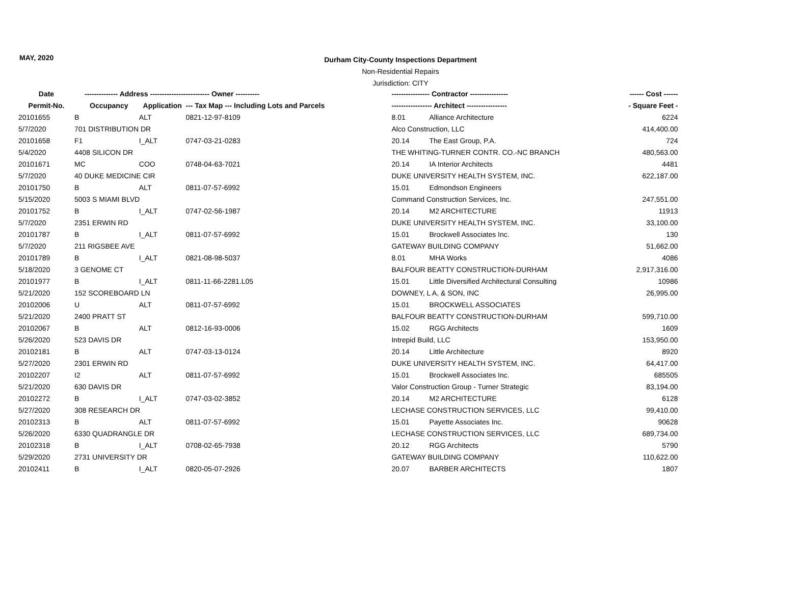MAY, 2020
Durham City-County Inspections Department
Non-Residential Repairs
Jurisdiction: CITY
| Date | -------------- Address --------------- | | ---------- Owner ---------- | ---------------- Contractor ---------------- | ------ Cost ------ |
| --- | --- | --- | --- | --- | --- |
| Permit-No. | Occupancy | Application | --- Tax Map --- Including Lots and Parcels | ----------------- Architect ----------------- | - Square Feet - |
| 20101655 | B | ALT | 0821-12-97-8109 | 8.01 Alliance Architecture | 6224 |
| 5/7/2020 | 701 DISTRIBUTION DR | | | Alco Construction, LLC | 414,400.00 |
| 20101658 | F1 | I_ALT | 0747-03-21-0283 | 20.14 The East Group, P.A. | 724 |
| 5/4/2020 | 4408 SILICON DR | | | THE WHITING-TURNER CONTR. CO.-NC BRANCH | 480,563.00 |
| 20101671 | MC | COO | 0748-04-63-7021 | 20.14 IA Interior Architects | 4481 |
| 5/7/2020 | 40 DUKE MEDICINE CIR | | | DUKE UNIVERSITY HEALTH SYSTEM, INC. | 622,187.00 |
| 20101750 | B | ALT | 0811-07-57-6992 | 15.01 Edmondson Engineers | |
| 5/15/2020 | 5003 S MIAMI BLVD | | | Command Construction Services, Inc. | 247,551.00 |
| 20101752 | B | I_ALT | 0747-02-56-1987 | 20.14 M2 ARCHITECTURE | 11913 |
| 5/7/2020 | 2351 ERWIN RD | | | DUKE UNIVERSITY HEALTH SYSTEM, INC. | 33,100.00 |
| 20101787 | B | I_ALT | 0811-07-57-6992 | 15.01 Brockwell Associates Inc. | 130 |
| 5/7/2020 | 211 RIGSBEE AVE | | | GATEWAY BUILDING COMPANY | 51,662.00 |
| 20101789 | B | I_ALT | 0821-08-98-5037 | 8.01 MHA Works | 4086 |
| 5/18/2020 | 3 GENOME CT | | | BALFOUR BEATTY CONSTRUCTION-DURHAM | 2,917,316.00 |
| 20101977 | B | I_ALT | 0811-11-66-2281.L05 | 15.01 Little Diversified Architectural Consulting | 10986 |
| 5/21/2020 | 152 SCOREBOARD LN | | | DOWNEY, L A, & SON, INC | 26,995.00 |
| 20102006 | U | ALT | 0811-07-57-6992 | 15.01 BROCKWELL ASSOCIATES | |
| 5/21/2020 | 2400 PRATT ST | | | BALFOUR BEATTY CONSTRUCTION-DURHAM | 599,710.00 |
| 20102067 | B | ALT | 0812-16-93-0006 | 15.02 RGG Architects | 1609 |
| 5/26/2020 | 523 DAVIS DR | | | Intrepid Build, LLC | 153,950.00 |
| 20102181 | B | ALT | 0747-03-13-0124 | 20.14 Little Architecture | 8920 |
| 5/27/2020 | 2301 ERWIN RD | | | DUKE UNIVERSITY HEALTH SYSTEM, INC. | 64,417.00 |
| 20102207 | I2 | ALT | 0811-07-57-6992 | 15.01 Brockwell Associates Inc. | 685505 |
| 5/21/2020 | 630 DAVIS DR | | | Valor Construction Group - Turner Strategic | 83,194.00 |
| 20102272 | B | I_ALT | 0747-03-02-3852 | 20.14 M2 ARCHITECTURE | 6128 |
| 5/27/2020 | 308 RESEARCH DR | | | LECHASE CONSTRUCTION SERVICES, LLC | 99,410.00 |
| 20102313 | B | ALT | 0811-07-57-6992 | 15.01 Payette Associates Inc. | 90628 |
| 5/26/2020 | 6330 QUADRANGLE DR | | | LECHASE CONSTRUCTION SERVICES, LLC | 689,734.00 |
| 20102318 | B | I_ALT | 0708-02-65-7938 | 20.12 RGG Architects | 5790 |
| 5/29/2020 | 2731 UNIVERSITY DR | | | GATEWAY BUILDING COMPANY | 110,622.00 |
| 20102411 | B | I_ALT | 0820-05-07-2926 | 20.07 BARBER ARCHITECTS | 1807 |